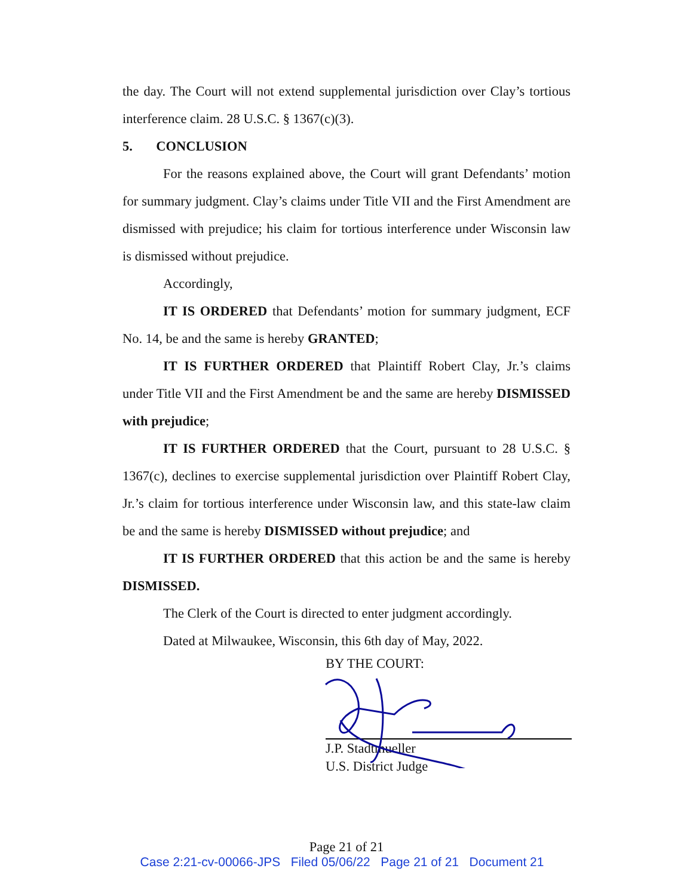the day. The Court will not extend supplemental jurisdiction over Clay’s tortious interference claim. 28 U.S.C. § 1367(c)(3).
5. CONCLUSION
For the reasons explained above, the Court will grant Defendants’ motion for summary judgment. Clay’s claims under Title VII and the First Amendment are dismissed with prejudice; his claim for tortious interference under Wisconsin law is dismissed without prejudice.
Accordingly,
IT IS ORDERED that Defendants’ motion for summary judgment, ECF No. 14, be and the same is hereby GRANTED;
IT IS FURTHER ORDERED that Plaintiff Robert Clay, Jr.’s claims under Title VII and the First Amendment be and the same are hereby DISMISSED with prejudice;
IT IS FURTHER ORDERED that the Court, pursuant to 28 U.S.C. § 1367(c), declines to exercise supplemental jurisdiction over Plaintiff Robert Clay, Jr.’s claim for tortious interference under Wisconsin law, and this state-law claim be and the same is hereby DISMISSED without prejudice; and
IT IS FURTHER ORDERED that this action be and the same is hereby DISMISSED.
The Clerk of the Court is directed to enter judgment accordingly.
Dated at Milwaukee, Wisconsin, this 6th day of May, 2022.
BY THE COURT:
J.P. Stadtmueller
U.S. District Judge
Page 21 of 21
Case 2:21-cv-00066-JPS Filed 05/06/22 Page 21 of 21 Document 21